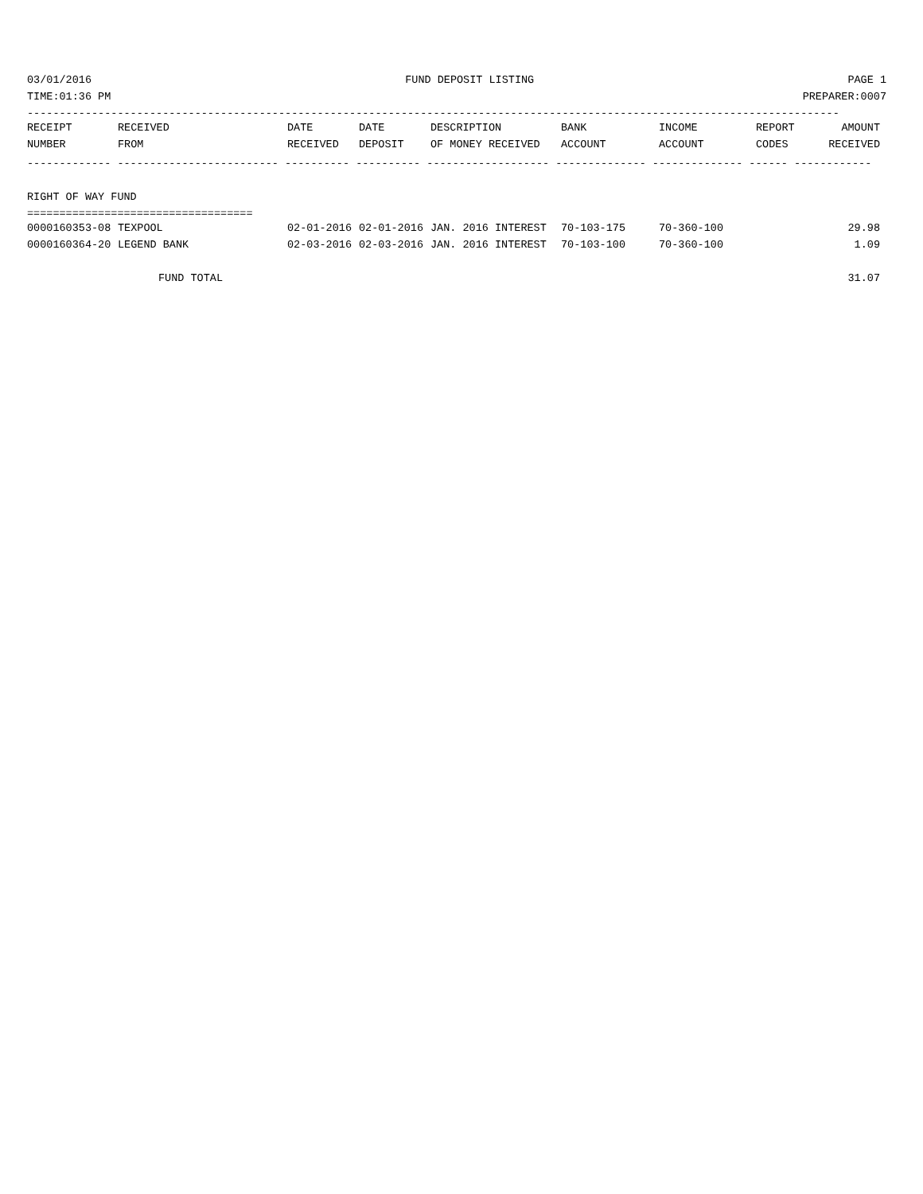03/01/2016 FUND DEPOSIT LISTING PAGE 1
TIME:01:36 PM PREPARER:0007
------------------------------------------------------------------------------------------------------------------------------
| RECEIPT | RECEIVED | DATE | DATE | DESCRIPTION | BANK | INCOME | REPORT | AMOUNT |
| --- | --- | --- | --- | --- | --- | --- | --- | --- |
| NUMBER | FROM | RECEIVED | DEPOSIT | OF MONEY RECEIVED | ACCOUNT | ACCOUNT | CODES | RECEIVED |
------------- ------------------------- ---------- ---------- ------------------- -------------- -------------- ------ ------------
 
RIGHT OF WAY FUND
===================================
| 0000160353-08 | TEXPOOL | 02-01-2016 | 02-01-2016 | JAN. 2016 INTEREST | 70-103-175 | 70-360-100 | | 29.98 |
| 0000160364-20 | LEGEND BANK | 02-03-2016 | 02-03-2016 | JAN. 2016 INTEREST | 70-103-100 | 70-360-100 | | 1.09 |
| FUND TOTAL | | | | | | | | 31.07 |